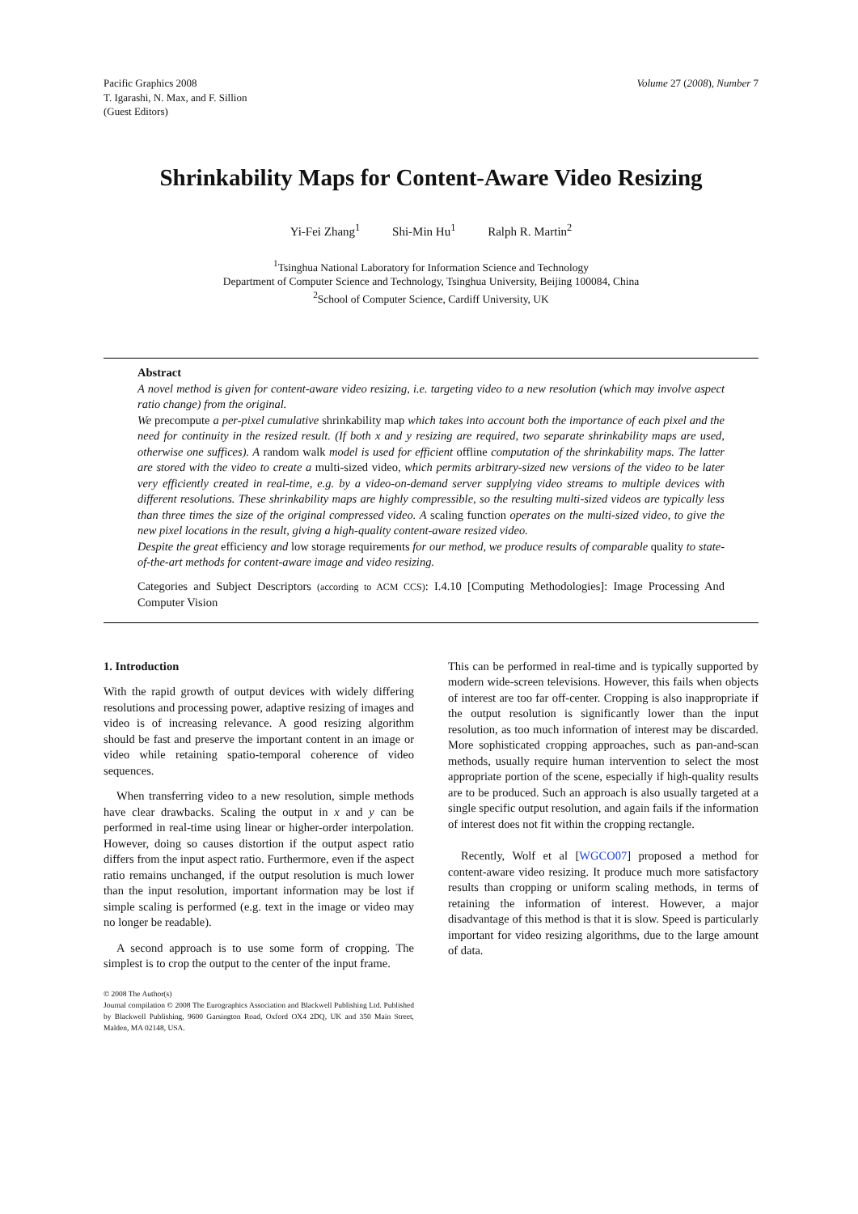Pacific Graphics 2008
T. Igarashi, N. Max, and F. Sillion
(Guest Editors)
Volume 27 (2008), Number 7
Shrinkability Maps for Content-Aware Video Resizing
Yi-Fei Zhang<sup>1</sup> Shi-Min Hu<sup>1</sup> Ralph R. Martin<sup>2</sup>
<sup>1</sup> Tsinghua National Laboratory for Information Science and Technology
Department of Computer Science and Technology, Tsinghua University, Beijing 100084, China
<sup>2</sup> School of Computer Science, Cardiff University, UK
Abstract
A novel method is given for content-aware video resizing, i.e. targeting video to a new resolution (which may involve aspect ratio change) from the original.
We precompute a per-pixel cumulative shrinkability map which takes into account both the importance of each pixel and the need for continuity in the resized result. (If both x and y resizing are required, two separate shrinkability maps are used, otherwise one suffices). A random walk model is used for efficient offline computation of the shrinkability maps. The latter are stored with the video to create a multi-sized video, which permits arbitrary-sized new versions of the video to be later very efficiently created in real-time, e.g. by a video-on-demand server supplying video streams to multiple devices with different resolutions. These shrinkability maps are highly compressible, so the resulting multi-sized videos are typically less than three times the size of the original compressed video. A scaling function operates on the multi-sized video, to give the new pixel locations in the result, giving a high-quality content-aware resized video.
Despite the great efficiency and low storage requirements for our method, we produce results of comparable quality to state-of-the-art methods for content-aware image and video resizing.
Categories and Subject Descriptors (according to ACM CCS): I.4.10 [Computing Methodologies]: Image Processing And Computer Vision
1. Introduction
With the rapid growth of output devices with widely differing resolutions and processing power, adaptive resizing of images and video is of increasing relevance. A good resizing algorithm should be fast and preserve the important content in an image or video while retaining spatio-temporal coherence of video sequences.
When transferring video to a new resolution, simple methods have clear drawbacks. Scaling the output in x and y can be performed in real-time using linear or higher-order interpolation. However, doing so causes distortion if the output aspect ratio differs from the input aspect ratio. Furthermore, even if the aspect ratio remains unchanged, if the output resolution is much lower than the input resolution, important information may be lost if simple scaling is performed (e.g. text in the image or video may no longer be readable).
A second approach is to use some form of cropping. The simplest is to crop the output to the center of the input frame.
© 2008 The Author(s)
Journal compilation © 2008 The Eurographics Association and Blackwell Publishing Ltd. Published by Blackwell Publishing, 9600 Garsington Road, Oxford OX4 2DQ, UK and 350 Main Street, Malden, MA 02148, USA.
This can be performed in real-time and is typically supported by modern wide-screen televisions. However, this fails when objects of interest are too far off-center. Cropping is also inappropriate if the output resolution is significantly lower than the input resolution, as too much information of interest may be discarded. More sophisticated cropping approaches, such as pan-and-scan methods, usually require human intervention to select the most appropriate portion of the scene, especially if high-quality results are to be produced. Such an approach is also usually targeted at a single specific output resolution, and again fails if the information of interest does not fit within the cropping rectangle.
Recently, Wolf et al [WGCO07] proposed a method for content-aware video resizing. It produce much more satisfactory results than cropping or uniform scaling methods, in terms of retaining the information of interest. However, a major disadvantage of this method is that it is slow. Speed is particularly important for video resizing algorithms, due to the large amount of data.